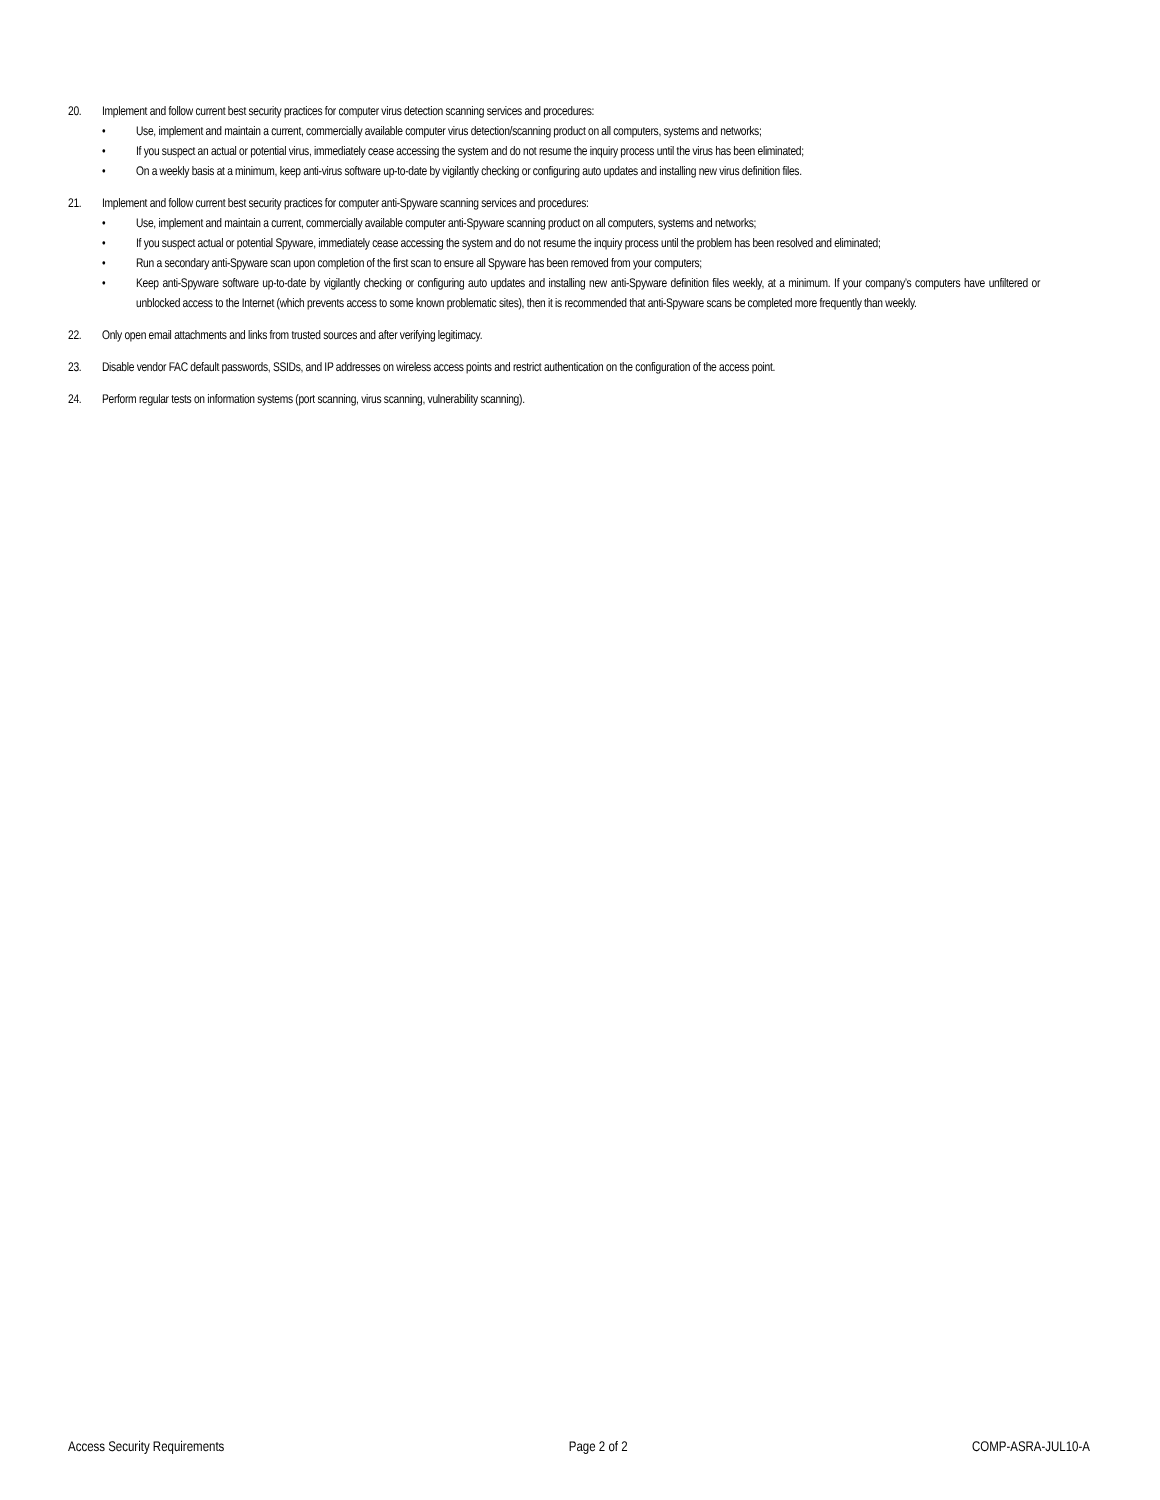20. Implement and follow current best security practices for computer virus detection scanning services and procedures:
• Use, implement and maintain a current, commercially available computer virus detection/scanning product on all computers, systems and networks;
• If you suspect an actual or potential virus, immediately cease accessing the system and do not resume the inquiry process until the virus has been eliminated;
• On a weekly basis at a minimum, keep anti-virus software up-to-date by vigilantly checking or configuring auto updates and installing new virus definition files.
21. Implement and follow current best security practices for computer anti-Spyware scanning services and procedures:
• Use, implement and maintain a current, commercially available computer anti-Spyware scanning product on all computers, systems and networks;
• If you suspect actual or potential Spyware, immediately cease accessing the system and do not resume the inquiry process until the problem has been resolved and eliminated;
• Run a secondary anti-Spyware scan upon completion of the first scan to ensure all Spyware has been removed from your computers;
• Keep anti-Spyware software up-to-date by vigilantly checking or configuring auto updates and installing new anti-Spyware definition files weekly, at a minimum. If your company’s computers have unfiltered or unblocked access to the Internet (which prevents access to some known problematic sites), then it is recommended that anti-Spyware scans be completed more frequently than weekly.
22. Only open email attachments and links from trusted sources and after verifying legitimacy.
23. Disable vendor FAC default passwords, SSIDs, and IP addresses on wireless access points and restrict authentication on the configuration of the access point.
24. Perform regular tests on information systems (port scanning, virus scanning, vulnerability scanning).
Access Security Requirements Page 2 of 2 COMP-ASRA-JUL10-A